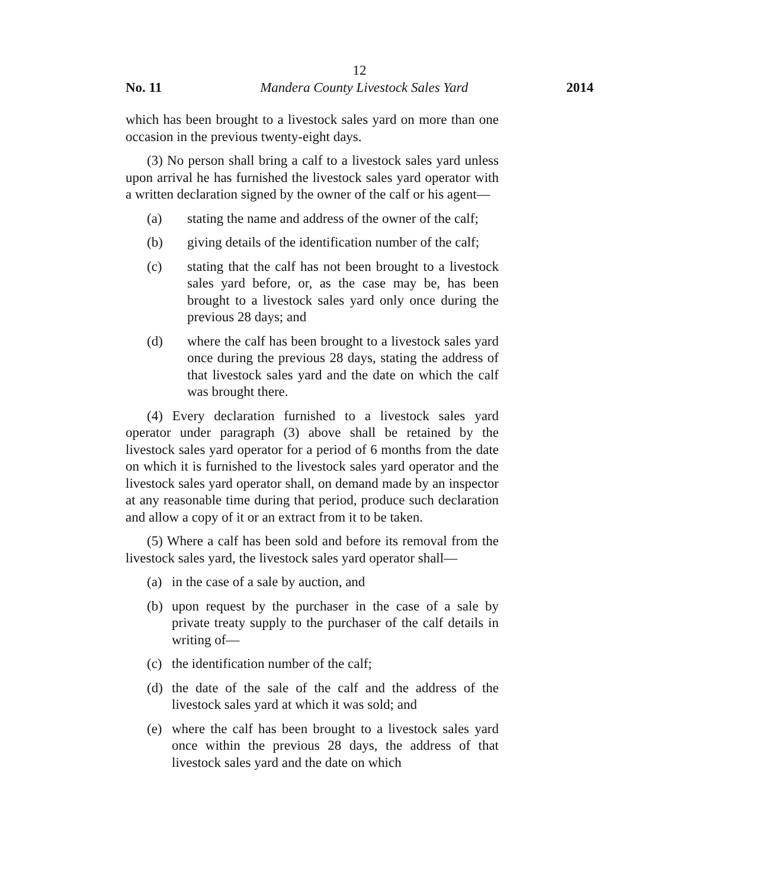12
No. 11 Mandera County Livestock Sales Yard 2014
which has been brought to a livestock sales yard on more than one occasion in the previous twenty-eight days.
(3) No person shall bring a calf to a livestock sales yard unless upon arrival he has furnished the livestock sales yard operator with a written declaration signed by the owner of the calf or his agent—
(a) stating the name and address of the owner of the calf;
(b) giving details of the identification number of the calf;
(c) stating that the calf has not been brought to a livestock sales yard before, or, as the case may be, has been brought to a livestock sales yard only once during the previous 28 days; and
(d) where the calf has been brought to a livestock sales yard once during the previous 28 days, stating the address of that livestock sales yard and the date on which the calf was brought there.
(4) Every declaration furnished to a livestock sales yard operator under paragraph (3) above shall be retained by the livestock sales yard operator for a period of 6 months from the date on which it is furnished to the livestock sales yard operator and the livestock sales yard operator shall, on demand made by an inspector at any reasonable time during that period, produce such declaration and allow a copy of it or an extract from it to be taken.
(5) Where a calf has been sold and before its removal from the livestock sales yard, the livestock sales yard operator shall—
(a) in the case of a sale by auction, and
(b) upon request by the purchaser in the case of a sale by private treaty supply to the purchaser of the calf details in writing of—
(c) the identification number of the calf;
(d) the date of the sale of the calf and the address of the livestock sales yard at which it was sold; and
(e) where the calf has been brought to a livestock sales yard once within the previous 28 days, the address of that livestock sales yard and the date on which